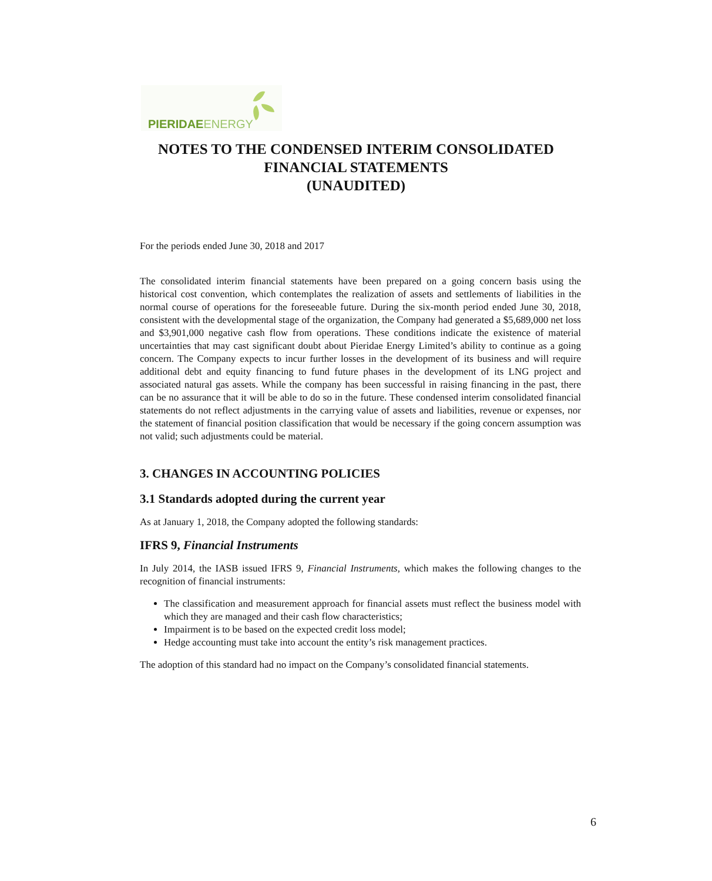PIERIDAE ENERGY
NOTES TO THE CONDENSED INTERIM CONSOLIDATED
FINANCIAL STATEMENTS
(UNAUDITED)
For the periods ended June 30, 2018 and 2017
The consolidated interim financial statements have been prepared on a going concern basis using the historical cost convention, which contemplates the realization of assets and settlements of liabilities in the normal course of operations for the foreseeable future. During the six-month period ended June 30, 2018, consistent with the developmental stage of the organization, the Company had generated a $5,689,000 net loss and $3,901,000 negative cash flow from operations. These conditions indicate the existence of material uncertainties that may cast significant doubt about Pieridae Energy Limited’s ability to continue as a going concern. The Company expects to incur further losses in the development of its business and will require additional debt and equity financing to fund future phases in the development of its LNG project and associated natural gas assets. While the company has been successful in raising financing in the past, there can be no assurance that it will be able to do so in the future. These condensed interim consolidated financial statements do not reflect adjustments in the carrying value of assets and liabilities, revenue or expenses, nor the statement of financial position classification that would be necessary if the going concern assumption was not valid; such adjustments could be material.
3. CHANGES IN ACCOUNTING POLICIES
3.1 Standards adopted during the current year
As at January 1, 2018, the Company adopted the following standards:
IFRS 9, Financial Instruments
In July 2014, the IASB issued IFRS 9, Financial Instruments, which makes the following changes to the recognition of financial instruments:
The classification and measurement approach for financial assets must reflect the business model with which they are managed and their cash flow characteristics;
Impairment is to be based on the expected credit loss model;
Hedge accounting must take into account the entity’s risk management practices.
The adoption of this standard had no impact on the Company’s consolidated financial statements.
6